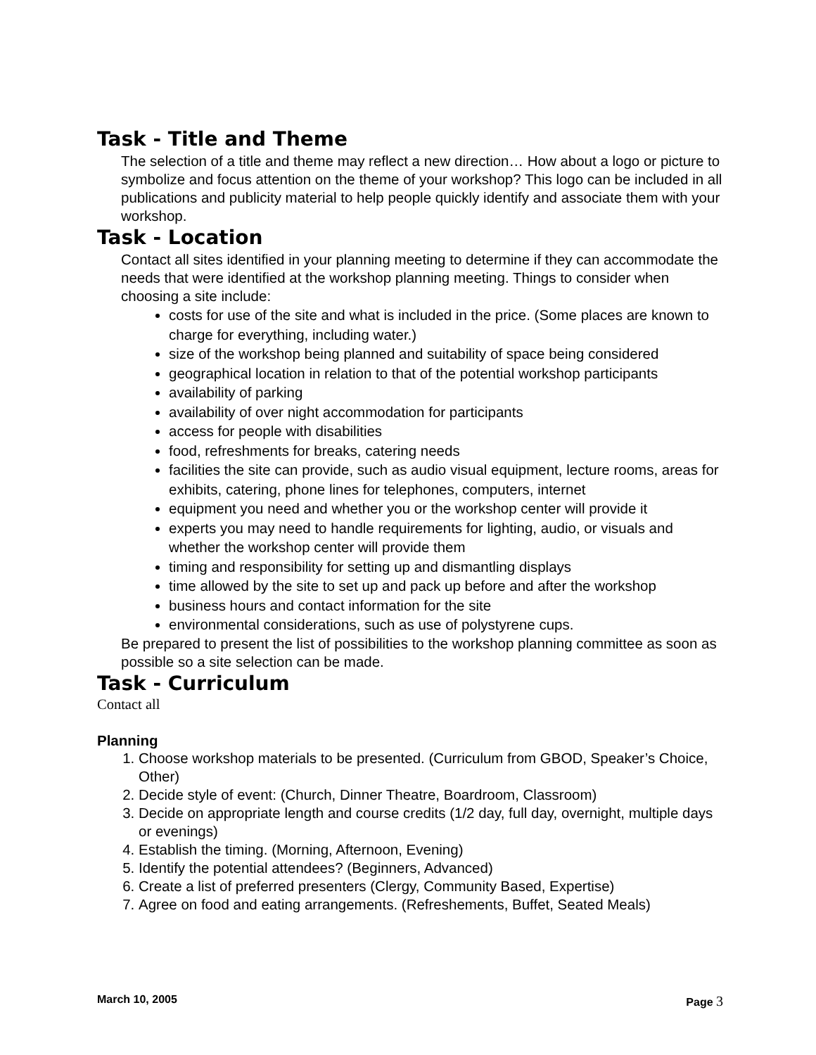Task - Title and Theme
The selection of a title and theme may reflect a new direction… How about a logo or picture to symbolize and focus attention on the theme of your workshop? This logo can be included in all publications and publicity material to help people quickly identify and associate them with your workshop.
Task - Location
Contact all sites identified in your planning meeting to determine if they can accommodate the needs that were identified at the workshop planning meeting. Things to consider when choosing a site include:
costs for use of the site and what is included in the price. (Some places are known to charge for everything, including water.)
size of the workshop being planned and suitability of space being considered
geographical location in relation to that of the potential workshop participants
availability of parking
availability of over night accommodation for participants
access for people with disabilities
food, refreshments for breaks, catering needs
facilities the site can provide, such as audio visual equipment, lecture rooms, areas for exhibits, catering, phone lines for telephones, computers, internet
equipment you need and whether you or the workshop center will provide it
experts you may need to handle requirements for lighting, audio, or visuals and whether the workshop center will provide them
timing and responsibility for setting up and dismantling displays
time allowed by the site to set up and pack up before and after the workshop
business hours and contact information for the site
environmental considerations, such as use of polystyrene cups.
Be prepared to present the list of possibilities to the workshop planning committee as soon as possible so a site selection can be made.
Task - Curriculum
Contact all
Planning
1. Choose workshop materials to be presented. (Curriculum from GBOD, Speaker’s Choice, Other)
2. Decide style of event: (Church, Dinner Theatre, Boardroom, Classroom)
3. Decide on appropriate length and course credits (1/2 day, full day, overnight, multiple days or evenings)
4. Establish the timing. (Morning, Afternoon, Evening)
5. Identify the potential attendees? (Beginners, Advanced)
6. Create a list of preferred presenters (Clergy, Community Based, Expertise)
7. Agree on food and eating arrangements. (Refreshements, Buffet, Seated Meals)
March 10, 2005 Page 3